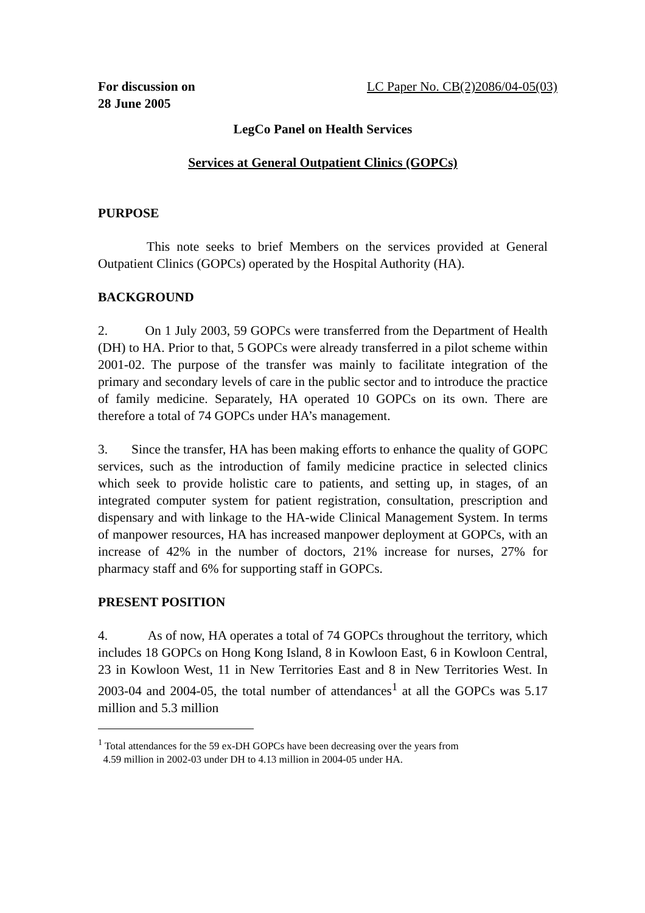For discussion on
28 June 2005 LC Paper No. CB(2)2086/04-05(03)
LegCo Panel on Health Services
Services at General Outpatient Clinics (GOPCs)
PURPOSE
This note seeks to brief Members on the services provided at General Outpatient Clinics (GOPCs) operated by the Hospital Authority (HA).
BACKGROUND
2. On 1 July 2003, 59 GOPCs were transferred from the Department of Health (DH) to HA. Prior to that, 5 GOPCs were already transferred in a pilot scheme within 2001-02. The purpose of the transfer was mainly to facilitate integration of the primary and secondary levels of care in the public sector and to introduce the practice of family medicine. Separately, HA operated 10 GOPCs on its own. There are therefore a total of 74 GOPCs under HA’s management.
3. Since the transfer, HA has been making efforts to enhance the quality of GOPC services, such as the introduction of family medicine practice in selected clinics which seek to provide holistic care to patients, and setting up, in stages, of an integrated computer system for patient registration, consultation, prescription and dispensary and with linkage to the HA-wide Clinical Management System. In terms of manpower resources, HA has increased manpower deployment at GOPCs, with an increase of 42% in the number of doctors, 21% increase for nurses, 27% for pharmacy staff and 6% for supporting staff in GOPCs.
PRESENT POSITION
4. As of now, HA operates a total of 74 GOPCs throughout the territory, which includes 18 GOPCs on Hong Kong Island, 8 in Kowloon East, 6 in Kowloon Central, 23 in Kowloon West, 11 in New Territories East and 8 in New Territories West. In 2003-04 and 2004-05, the total number of attendances<sup>1</sup> at all the GOPCs was 5.17 million and 5.3 million
<sup>1</sup> Total attendances for the 59 ex-DH GOPCs have been decreasing over the years from
4.59 million in 2002-03 under DH to 4.13 million in 2004-05 under HA.